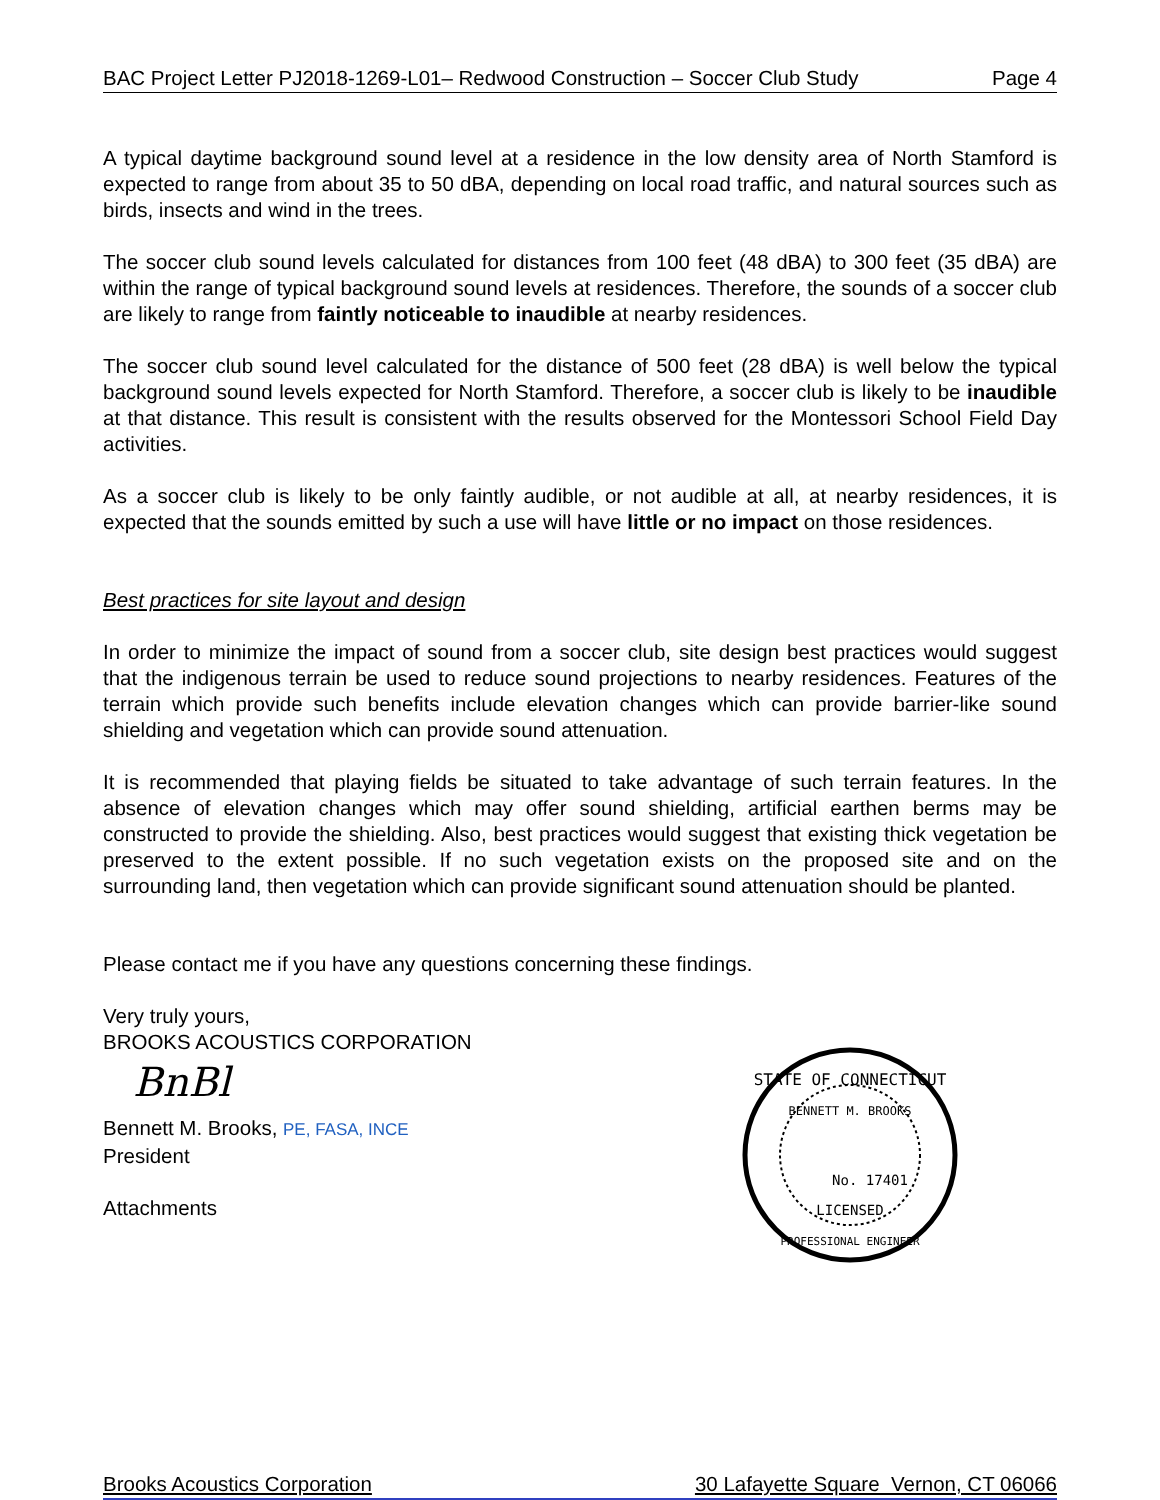BAC Project Letter PJ2018-1269-L01– Redwood Construction – Soccer Club Study Page 4
A typical daytime background sound level at a residence in the low density area of North Stamford is expected to range from about 35 to 50 dBA, depending on local road traffic, and natural sources such as birds, insects and wind in the trees.
The soccer club sound levels calculated for distances from 100 feet (48 dBA) to 300 feet (35 dBA) are within the range of typical background sound levels at residences. Therefore, the sounds of a soccer club are likely to range from faintly noticeable to inaudible at nearby residences.
The soccer club sound level calculated for the distance of 500 feet (28 dBA) is well below the typical background sound levels expected for North Stamford. Therefore, a soccer club is likely to be inaudible at that distance. This result is consistent with the results observed for the Montessori School Field Day activities.
As a soccer club is likely to be only faintly audible, or not audible at all, at nearby residences, it is expected that the sounds emitted by such a use will have little or no impact on those residences.
Best practices for site layout and design
In order to minimize the impact of sound from a soccer club, site design best practices would suggest that the indigenous terrain be used to reduce sound projections to nearby residences. Features of the terrain which provide such benefits include elevation changes which can provide barrier-like sound shielding and vegetation which can provide sound attenuation.
It is recommended that playing fields be situated to take advantage of such terrain features. In the absence of elevation changes which may offer sound shielding, artificial earthen berms may be constructed to provide the shielding. Also, best practices would suggest that existing thick vegetation be preserved to the extent possible. If no such vegetation exists on the proposed site and on the surrounding land, then vegetation which can provide significant sound attenuation should be planted.
Please contact me if you have any questions concerning these findings.
Very truly yours,
BROOKS ACOUSTICS CORPORATION
BnBl
Bennett M. Brooks, PE, FASA, INCE
President
Attachments
STATE OF CONNECTICUT
BENNETT M. BROOKS
No. 17401
LICENSED
PROFESSIONAL ENGINEER
Brooks Acoustics Corporation 30 Lafayette Square Vernon, CT 06066